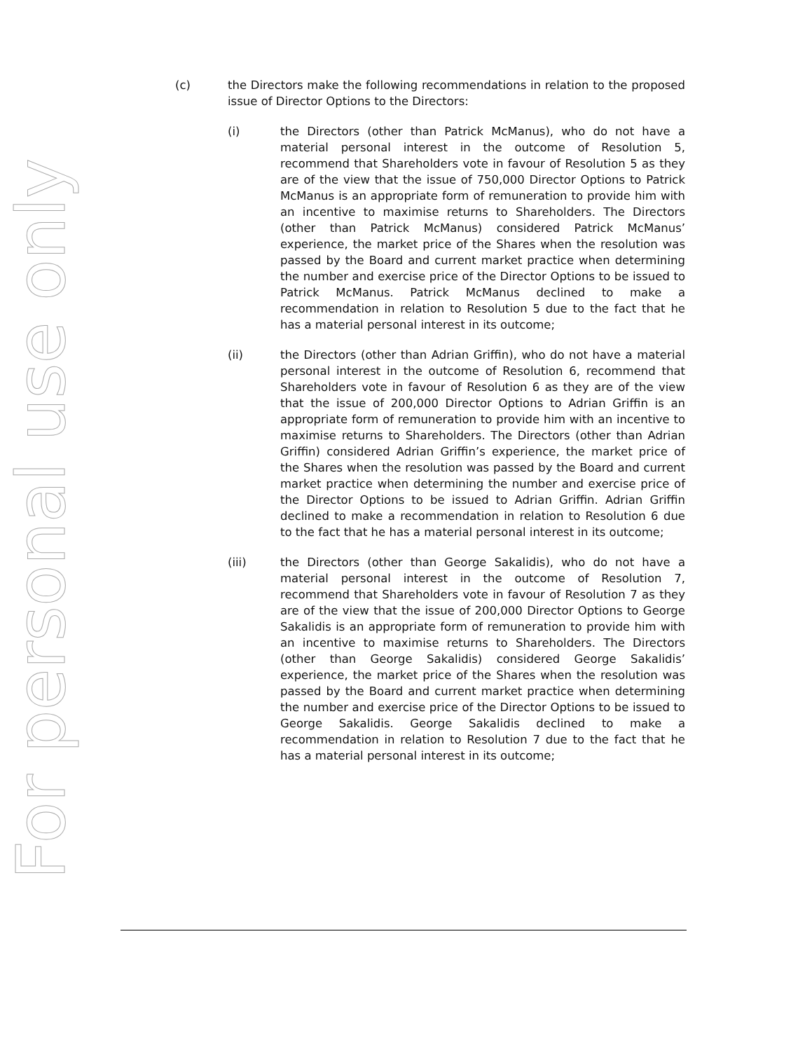For personal use only
(c) the Directors make the following recommendations in relation to the proposed issue of Director Options to the Directors:
(i) the Directors (other than Patrick McManus), who do not have a material personal interest in the outcome of Resolution 5, recommend that Shareholders vote in favour of Resolution 5 as they are of the view that the issue of 750,000 Director Options to Patrick McManus is an appropriate form of remuneration to provide him with an incentive to maximise returns to Shareholders. The Directors (other than Patrick McManus) considered Patrick McManus’ experience, the market price of the Shares when the resolution was passed by the Board and current market practice when determining the number and exercise price of the Director Options to be issued to Patrick McManus. Patrick McManus declined to make a recommendation in relation to Resolution 5 due to the fact that he has a material personal interest in its outcome;
(ii) the Directors (other than Adrian Griffin), who do not have a material personal interest in the outcome of Resolution 6, recommend that Shareholders vote in favour of Resolution 6 as they are of the view that the issue of 200,000 Director Options to Adrian Griffin is an appropriate form of remuneration to provide him with an incentive to maximise returns to Shareholders. The Directors (other than Adrian Griffin) considered Adrian Griffin’s experience, the market price of the Shares when the resolution was passed by the Board and current market practice when determining the number and exercise price of the Director Options to be issued to Adrian Griffin. Adrian Griffin declined to make a recommendation in relation to Resolution 6 due to the fact that he has a material personal interest in its outcome;
(iii) the Directors (other than George Sakalidis), who do not have a material personal interest in the outcome of Resolution 7, recommend that Shareholders vote in favour of Resolution 7 as they are of the view that the issue of 200,000 Director Options to George Sakalidis is an appropriate form of remuneration to provide him with an incentive to maximise returns to Shareholders. The Directors (other than George Sakalidis) considered George Sakalidis’ experience, the market price of the Shares when the resolution was passed by the Board and current market practice when determining the number and exercise price of the Director Options to be issued to George Sakalidis. George Sakalidis declined to make a recommendation in relation to Resolution 7 due to the fact that he has a material personal interest in its outcome;